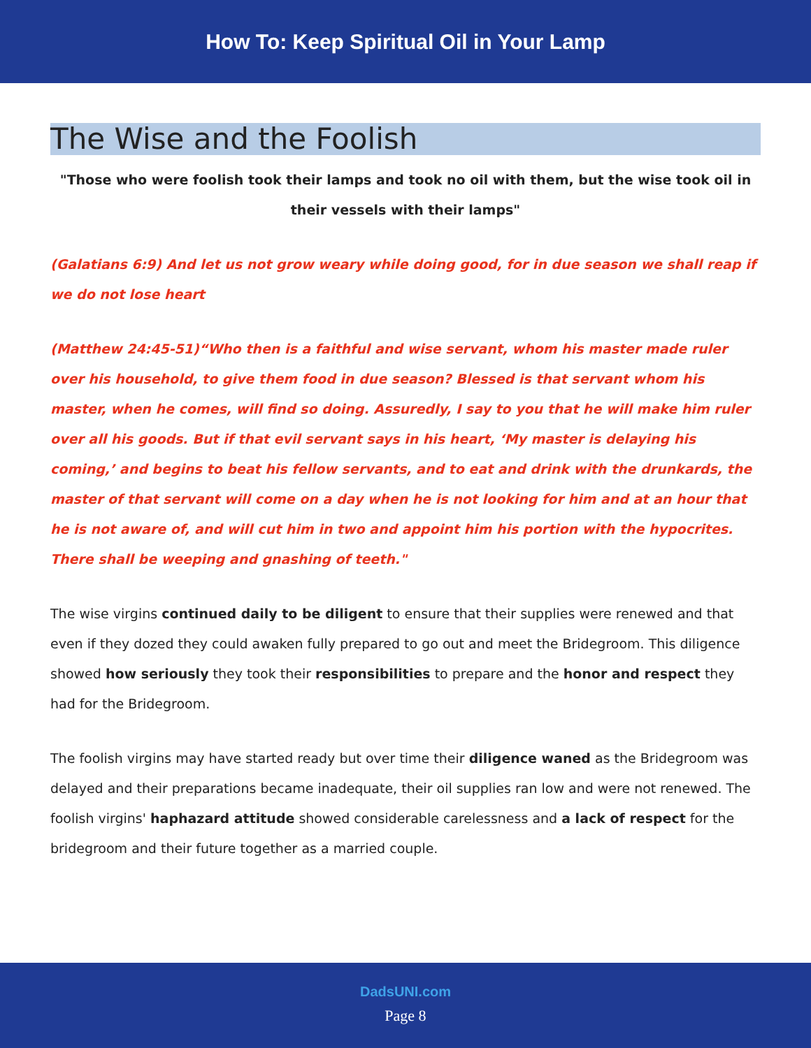How To: Keep Spiritual Oil in Your Lamp
The Wise and the Foolish
"Those who were foolish took their lamps and took no oil with them, but the wise took oil in their vessels with their lamps"
(Galatians 6:9) And let us not grow weary while doing good, for in due season we shall reap if we do not lose heart
(Matthew 24:45-51)“Who then is a faithful and wise servant, whom his master made ruler over his household, to give them food in due season? Blessed is that servant whom his master, when he comes, will find so doing. Assuredly, I say to you that he will make him ruler over all his goods. But if that evil servant says in his heart, ‘My master is delaying his coming,’ and begins to beat his fellow servants, and to eat and drink with the drunkards, the master of that servant will come on a day when he is not looking for him and at an hour that he is not aware of, and will cut him in two and appoint him his portion with the hypocrites. There shall be weeping and gnashing of teeth."
The wise virgins continued daily to be diligent to ensure that their supplies were renewed and that even if they dozed they could awaken fully prepared to go out and meet the Bridegroom. This diligence showed how seriously they took their responsibilities to prepare and the honor and respect they had for the Bridegroom.
The foolish virgins may have started ready but over time their diligence waned as the Bridegroom was delayed and their preparations became inadequate, their oil supplies ran low and were not renewed. The foolish virgins' haphazard attitude showed considerable carelessness and a lack of respect for the bridegroom and their future together as a married couple.
DadsUNI.com
Page 8